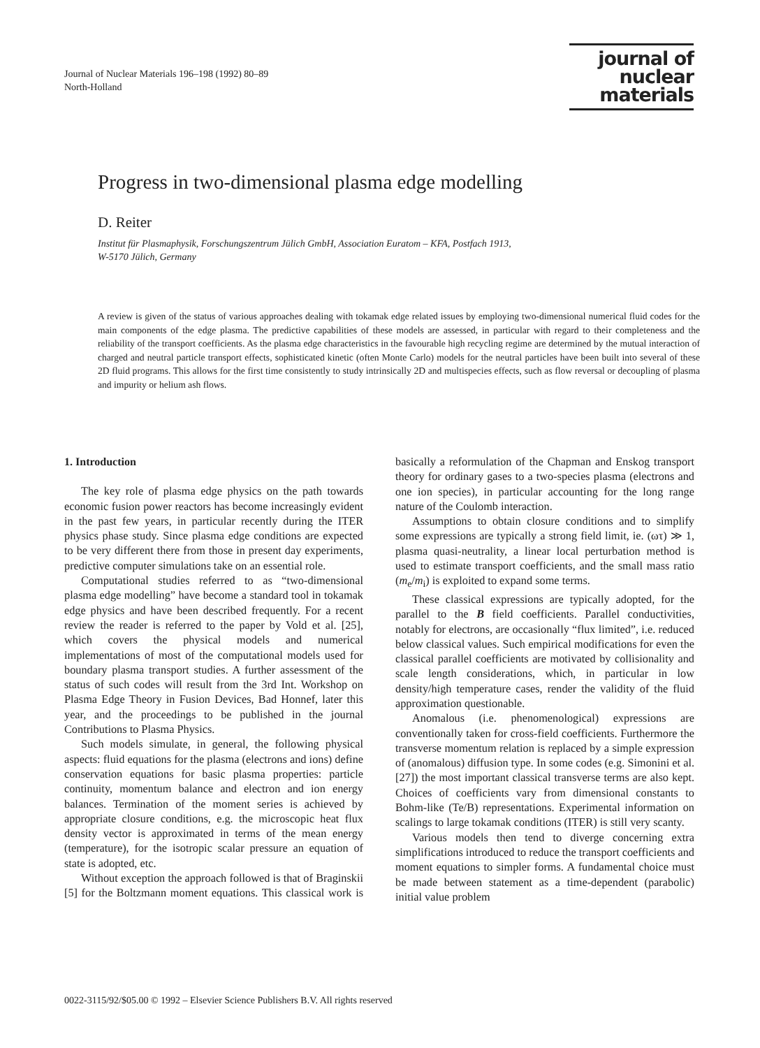Journal of Nuclear Materials 196–198 (1992) 80–89
North-Holland
journal of
nuclear
materials
Progress in two-dimensional plasma edge modelling
D. Reiter
Institut für Plasmaphysik, Forschungszentrum Jülich GmbH, Association Euratom – KFA, Postfach 1913,
W-5170 Jülich, Germany
A review is given of the status of various approaches dealing with tokamak edge related issues by employing two-dimensional numerical fluid codes for the main components of the edge plasma. The predictive capabilities of these models are assessed, in particular with regard to their completeness and the reliability of the transport coefficients. As the plasma edge characteristics in the favourable high recycling regime are determined by the mutual interaction of charged and neutral particle transport effects, sophisticated kinetic (often Monte Carlo) models for the neutral particles have been built into several of these 2D fluid programs. This allows for the first time consistently to study intrinsically 2D and multispecies effects, such as flow reversal or decoupling of plasma and impurity or helium ash flows.
1. Introduction
The key role of plasma edge physics on the path towards economic fusion power reactors has become increasingly evident in the past few years, in particular recently during the ITER physics phase study. Since plasma edge conditions are expected to be very different there from those in present day experiments, predictive computer simulations take on an essential role.
Computational studies referred to as “two-dimensional plasma edge modelling” have become a standard tool in tokamak edge physics and have been described frequently. For a recent review the reader is referred to the paper by Vold et al. [25], which covers the physical models and numerical implementations of most of the computational models used for boundary plasma transport studies. A further assessment of the status of such codes will result from the 3rd Int. Workshop on Plasma Edge Theory in Fusion Devices, Bad Honnef, later this year, and the proceedings to be published in the journal Contributions to Plasma Physics.
Such models simulate, in general, the following physical aspects: fluid equations for the plasma (electrons and ions) define conservation equations for basic plasma properties: particle continuity, momentum balance and electron and ion energy balances. Termination of the moment series is achieved by appropriate closure conditions, e.g. the microscopic heat flux density vector is approximated in terms of the mean energy (temperature), for the isotropic scalar pressure an equation of state is adopted, etc.
Without exception the approach followed is that of Braginskii [5] for the Boltzmann moment equations. This classical work is basically a reformulation of the Chapman and Enskog transport theory for ordinary gases to a two-species plasma (electrons and one ion species), in particular accounting for the long range nature of the Coulomb interaction.
Assumptions to obtain closure conditions and to simplify some expressions are typically a strong field limit, ie. (ωτ) ≫ 1, plasma quasi-neutrality, a linear local perturbation method is used to estimate transport coefficients, and the small mass ratio (m<sub>e</sub>/m<sub>i</sub>) is exploited to expand some terms.
These classical expressions are typically adopted, for the parallel to the B field coefficients. Parallel conductivities, notably for electrons, are occasionally “flux limited”, i.e. reduced below classical values. Such empirical modifications for even the classical parallel coefficients are motivated by collisionality and scale length considerations, which, in particular in low density/high temperature cases, render the validity of the fluid approximation questionable.
Anomalous (i.e. phenomenological) expressions are conventionally taken for cross-field coefficients. Furthermore the transverse momentum relation is replaced by a simple expression of (anomalous) diffusion type. In some codes (e.g. Simonini et al. [27]) the most important classical transverse terms are also kept. Choices of coefficients vary from dimensional constants to Bohm-like (Te/B) representations. Experimental information on scalings to large tokamak conditions (ITER) is still very scanty.
Various models then tend to diverge concerning extra simplifications introduced to reduce the transport coefficients and moment equations to simpler forms. A fundamental choice must be made between statement as a time-dependent (parabolic) initial value problem
0022-3115/92/$05.00 © 1992 – Elsevier Science Publishers B.V. All rights reserved